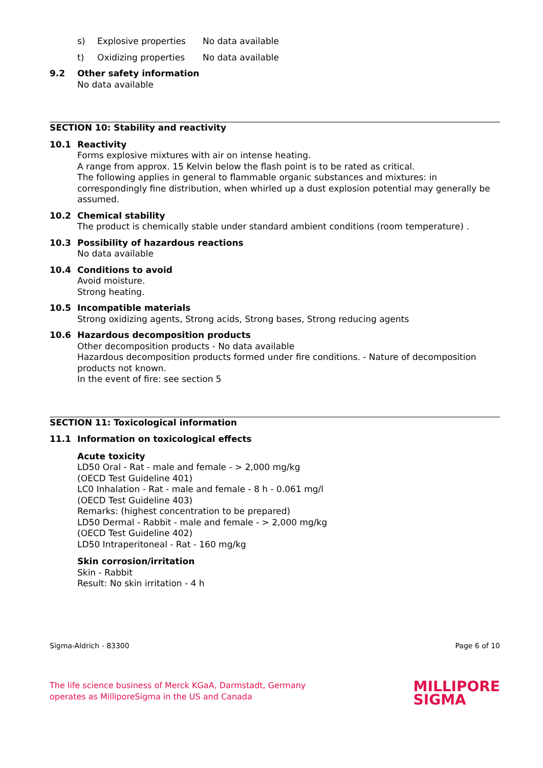s) Explosive properties No data available
t) Oxidizing properties No data available
9.2 Other safety information
No data available
SECTION 10: Stability and reactivity
10.1 Reactivity
Forms explosive mixtures with air on intense heating.
A range from approx. 15 Kelvin below the flash point is to be rated as critical.
The following applies in general to flammable organic substances and mixtures: in correspondingly fine distribution, when whirled up a dust explosion potential may generally be assumed.
10.2 Chemical stability
The product is chemically stable under standard ambient conditions (room temperature) .
10.3 Possibility of hazardous reactions
No data available
10.4 Conditions to avoid
Avoid moisture.
Strong heating.
10.5 Incompatible materials
Strong oxidizing agents, Strong acids, Strong bases, Strong reducing agents
10.6 Hazardous decomposition products
Other decomposition products - No data available
Hazardous decomposition products formed under fire conditions. - Nature of decomposition products not known.
In the event of fire: see section 5
SECTION 11: Toxicological information
11.1 Information on toxicological effects
Acute toxicity
LD50 Oral - Rat - male and female - > 2,000 mg/kg
(OECD Test Guideline 401)
LC0 Inhalation - Rat - male and female - 8 h - 0.061 mg/l
(OECD Test Guideline 403)
Remarks: (highest concentration to be prepared)
LD50 Dermal - Rabbit - male and female - > 2,000 mg/kg
(OECD Test Guideline 402)
LD50 Intraperitoneal - Rat - 160 mg/kg
Skin corrosion/irritation
Skin - Rabbit
Result: No skin irritation - 4 h
Sigma-Aldrich - 83300 Page 6 of 10
The life science business of Merck KGaA, Darmstadt, Germany
operates as MilliporeSigma in the US and Canada
MILLIPORE
SIGMA